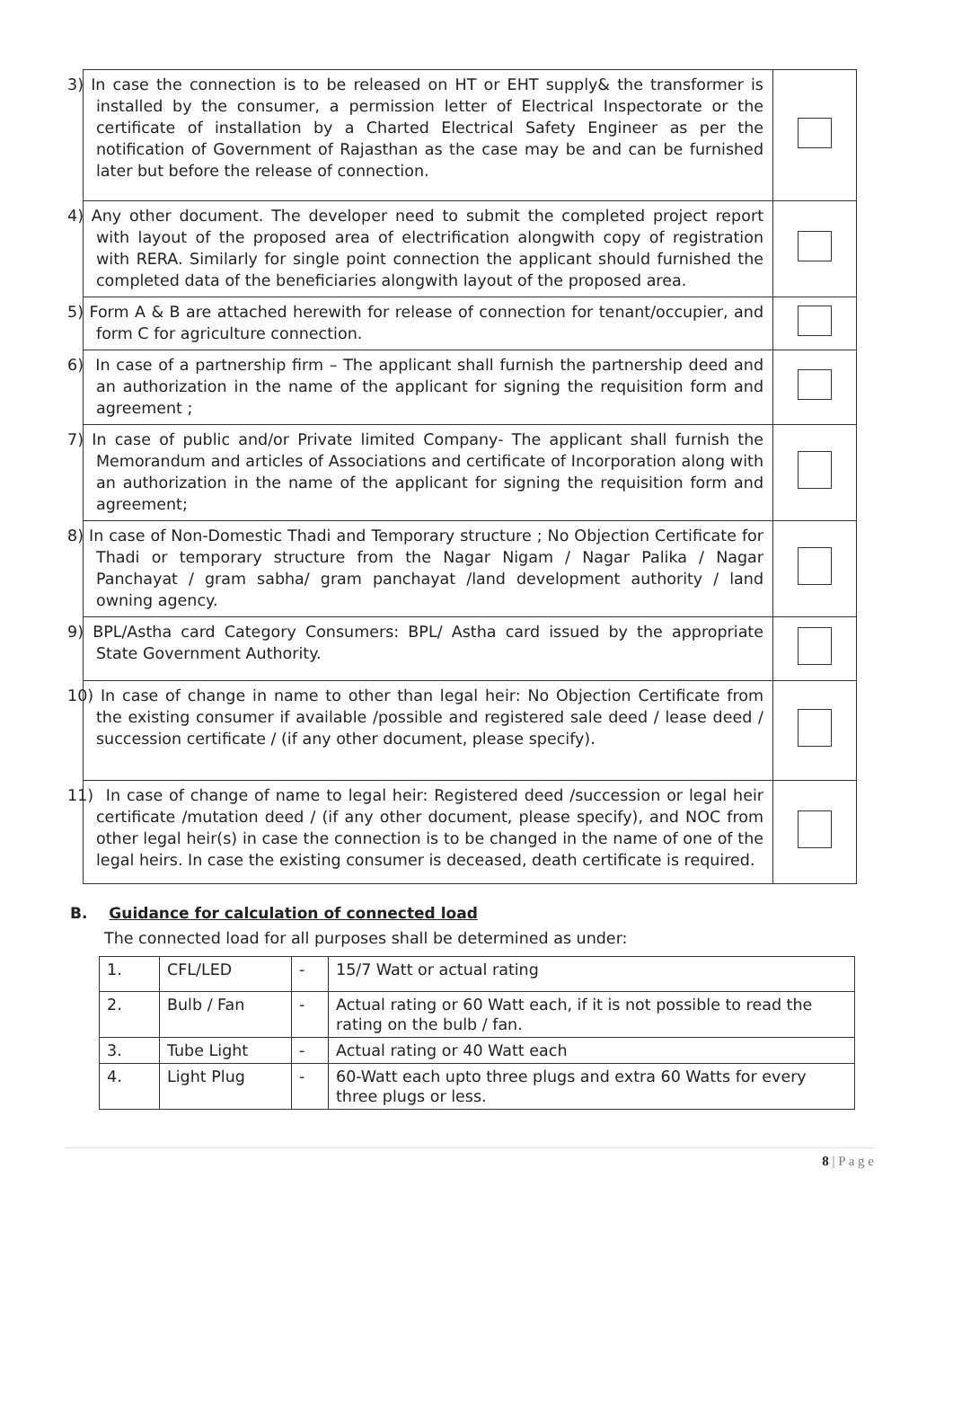| 3) In case the connection is to be released on HT or EHT supply& the transformer is installed by the consumer, a permission letter of Electrical Inspectorate or the certificate of installation by a Charted Electrical Safety Engineer as per the notification of Government of Rajasthan as the case may be and can be furnished later but before the release of connection. | |
| 4) Any other document. The developer need to submit the completed project report with layout of the proposed area of electrification alongwith copy of registration with RERA. Similarly for single point connection the applicant should furnished the completed data of the beneficiaries alongwith layout of the proposed area. | |
| 5) Form A & B are attached herewith for release of connection for tenant/occupier, and form C for agriculture connection. | |
| 6) In case of a partnership firm – The applicant shall furnish the partnership deed and an authorization in the name of the applicant for signing the requisition form and agreement ; | |
| 7) In case of public and/or Private limited Company- The applicant shall furnish the Memorandum and articles of Associations and certificate of Incorporation along with an authorization in the name of the applicant for signing the requisition form and agreement; | |
| 8) In case of Non-Domestic Thadi and Temporary structure ; No Objection Certificate for Thadi or temporary structure from the Nagar Nigam / Nagar Palika / Nagar Panchayat / gram sabha/ gram panchayat /land development authority / land owning agency. | |
| 9) BPL/Astha card Category Consumers: BPL/ Astha card issued by the appropriate State Government Authority. | |
| 10) In case of change in name to other than legal heir: No Objection Certificate from the existing consumer if available /possible and registered sale deed / lease deed / succession certificate / (if any other document, please specify). | |
| 11) In case of change of name to legal heir: Registered deed /succession or legal heir certificate /mutation deed / (if any other document, please specify), and NOC from other legal heir(s) in case the connection is to be changed in the name of one of the legal heirs. In case the existing consumer is deceased, death certificate is required. | |
B. Guidance for calculation of connected load
The connected load for all purposes shall be determined as under:
| 1. | CFL/LED | - | 15/7 Watt or actual rating |
| 2. | Bulb / Fan | - | Actual rating or 60 Watt each, if it is not possible to read the rating on the bulb / fan. |
| 3. | Tube Light | - | Actual rating or 40 Watt each |
| 4. | Light Plug | - | 60-Watt each upto three plugs and extra 60 Watts for every three plugs or less. |
8 | P a g e